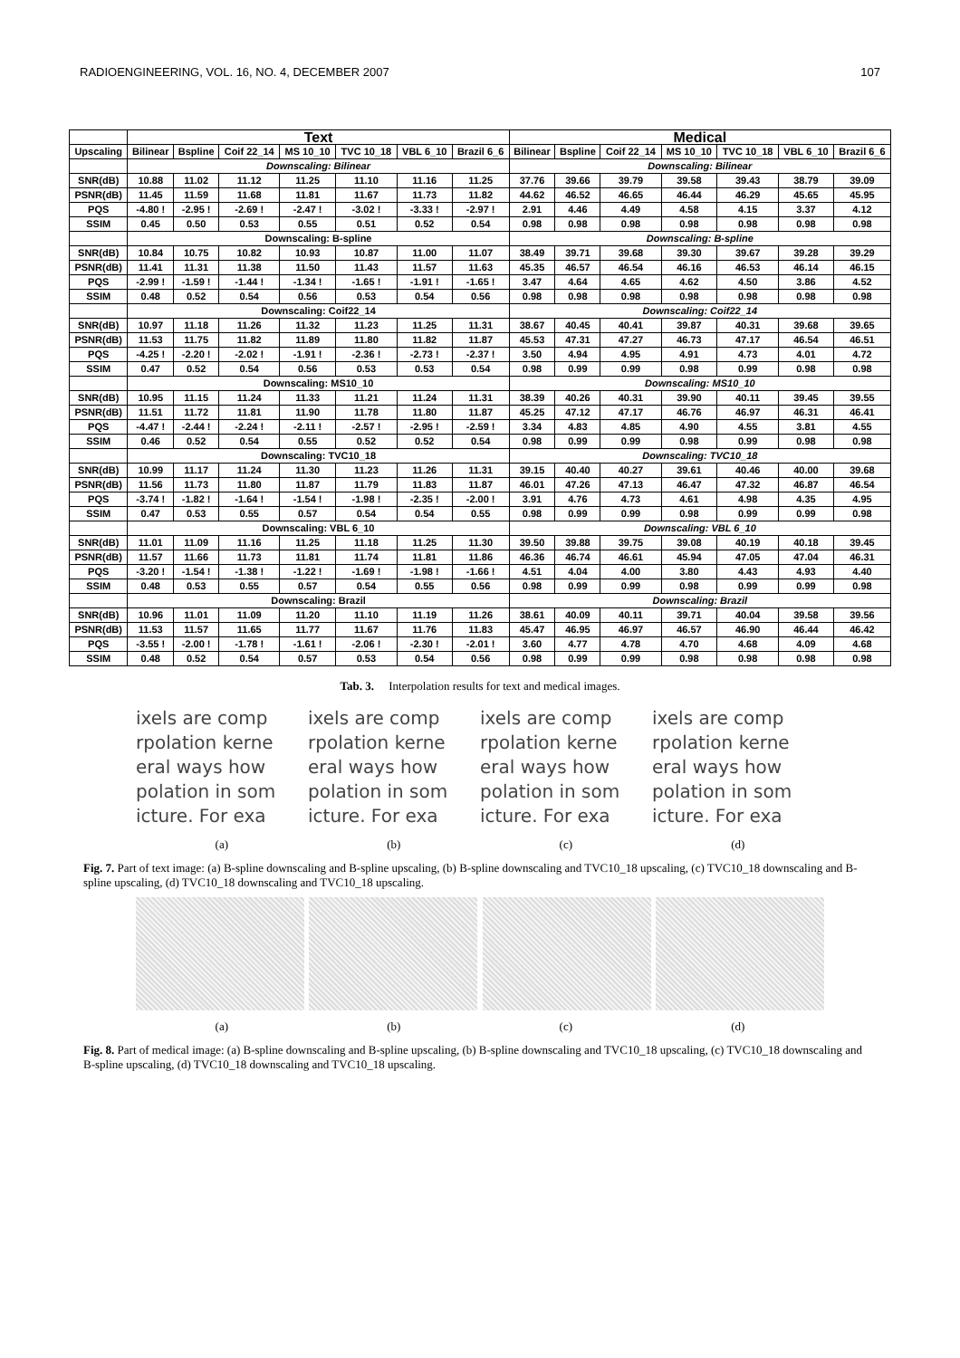RADIOENGINEERING, VOL. 16, NO. 4, DECEMBER 2007 107
| | Text | | | | | | | Medical | | | | | | |
| --- | --- | --- | --- | --- | --- | --- | --- | --- | --- | --- | --- | --- | --- | --- |
| Upscaling | Bilinear | Bspline | Coif 22_14 | MS 10_10 | TVC 10_18 | VBL 6_10 | Brazil 6_6 | Bilinear | Bspline | Coif 22_14 | MS 10_10 | TVC 10_18 | VBL 6_10 | Brazil 6_6 |
| | Downscaling: Bilinear | | | | | | | Downscaling: Bilinear | | | | | | |
| SNR(dB) | 10.88 | 11.02 | 11.12 | 11.25 | 11.10 | 11.16 | 11.25 | 37.76 | 39.66 | 39.79 | 39.58 | 39.43 | 38.79 | 39.09 |
| PSNR(dB) | 11.45 | 11.59 | 11.68 | 11.81 | 11.67 | 11.73 | 11.82 | 44.62 | 46.52 | 46.65 | 46.44 | 46.29 | 45.65 | 45.95 |
| PQS | -4.80 ! | -2.95 ! | -2.69 ! | -2.47 ! | -3.02 ! | -3.33 ! | -2.97 ! | 2.91 | 4.46 | 4.49 | 4.58 | 4.15 | 3.37 | 4.12 |
| SSIM | 0.45 | 0.50 | 0.53 | 0.55 | 0.51 | 0.52 | 0.54 | 0.98 | 0.98 | 0.98 | 0.98 | 0.98 | 0.98 | 0.98 |
| | Downscaling: B-spline | | | | | | | Downscaling: B-spline | | | | | | |
| SNR(dB) | 10.84 | 10.75 | 10.82 | 10.93 | 10.87 | 11.00 | 11.07 | 38.49 | 39.71 | 39.68 | 39.30 | 39.67 | 39.28 | 39.29 |
| PSNR(dB) | 11.41 | 11.31 | 11.38 | 11.50 | 11.43 | 11.57 | 11.63 | 45.35 | 46.57 | 46.54 | 46.16 | 46.53 | 46.14 | 46.15 |
| PQS | -2.99 ! | -1.59 ! | -1.44 ! | -1.34 ! | -1.65 ! | -1.91 ! | -1.65 ! | 3.47 | 4.64 | 4.65 | 4.62 | 4.50 | 3.86 | 4.52 |
| SSIM | 0.48 | 0.52 | 0.54 | 0.56 | 0.53 | 0.54 | 0.56 | 0.98 | 0.98 | 0.98 | 0.98 | 0.98 | 0.98 | 0.98 |
| | Downscaling: Coif22_14 | | | | | | | Downscaling: Coif22_14 | | | | | | |
| SNR(dB) | 10.97 | 11.18 | 11.26 | 11.32 | 11.23 | 11.25 | 11.31 | 38.67 | 40.45 | 40.41 | 39.87 | 40.31 | 39.68 | 39.65 |
| PSNR(dB) | 11.53 | 11.75 | 11.82 | 11.89 | 11.80 | 11.82 | 11.87 | 45.53 | 47.31 | 47.27 | 46.73 | 47.17 | 46.54 | 46.51 |
| PQS | -4.25 ! | -2.20 ! | -2.02 ! | -1.91 ! | -2.36 ! | -2.73 ! | -2.37 ! | 3.50 | 4.94 | 4.95 | 4.91 | 4.73 | 4.01 | 4.72 |
| SSIM | 0.47 | 0.52 | 0.54 | 0.56 | 0.53 | 0.53 | 0.54 | 0.98 | 0.99 | 0.99 | 0.98 | 0.99 | 0.98 | 0.98 |
| | Downscaling: MS10_10 | | | | | | | Downscaling: MS10_10 | | | | | | |
| SNR(dB) | 10.95 | 11.15 | 11.24 | 11.33 | 11.21 | 11.24 | 11.31 | 38.39 | 40.26 | 40.31 | 39.90 | 40.11 | 39.45 | 39.55 |
| PSNR(dB) | 11.51 | 11.72 | 11.81 | 11.90 | 11.78 | 11.80 | 11.87 | 45.25 | 47.12 | 47.17 | 46.76 | 46.97 | 46.31 | 46.41 |
| PQS | -4.47 ! | -2.44 ! | -2.24 ! | -2.11 ! | -2.57 ! | -2.95 ! | -2.59 ! | 3.34 | 4.83 | 4.85 | 4.90 | 4.55 | 3.81 | 4.55 |
| SSIM | 0.46 | 0.52 | 0.54 | 0.55 | 0.52 | 0.52 | 0.54 | 0.98 | 0.99 | 0.99 | 0.98 | 0.99 | 0.98 | 0.98 |
| | Downscaling: TVC10_18 | | | | | | | Downscaling: TVC10_18 | | | | | | |
| SNR(dB) | 10.99 | 11.17 | 11.24 | 11.30 | 11.23 | 11.26 | 11.31 | 39.15 | 40.40 | 40.27 | 39.61 | 40.46 | 40.00 | 39.68 |
| PSNR(dB) | 11.56 | 11.73 | 11.80 | 11.87 | 11.79 | 11.83 | 11.87 | 46.01 | 47.26 | 47.13 | 46.47 | 47.32 | 46.87 | 46.54 |
| PQS | -3.74 ! | -1.82 ! | -1.64 ! | -1.54 ! | -1.98 ! | -2.35 ! | -2.00 ! | 3.91 | 4.76 | 4.73 | 4.61 | 4.98 | 4.35 | 4.95 |
| SSIM | 0.47 | 0.53 | 0.55 | 0.57 | 0.54 | 0.54 | 0.55 | 0.98 | 0.99 | 0.99 | 0.98 | 0.99 | 0.99 | 0.98 |
| | Downscaling: VBL 6_10 | | | | | | | Downscaling: VBL 6_10 | | | | | | |
| SNR(dB) | 11.01 | 11.09 | 11.16 | 11.25 | 11.18 | 11.25 | 11.30 | 39.50 | 39.88 | 39.75 | 39.08 | 40.19 | 40.18 | 39.45 |
| PSNR(dB) | 11.57 | 11.66 | 11.73 | 11.81 | 11.74 | 11.81 | 11.86 | 46.36 | 46.74 | 46.61 | 45.94 | 47.05 | 47.04 | 46.31 |
| PQS | -3.20 ! | -1.54 ! | -1.38 ! | -1.22 ! | -1.69 ! | -1.98 ! | -1.66 ! | 4.51 | 4.04 | 4.00 | 3.80 | 4.43 | 4.93 | 4.40 |
| SSIM | 0.48 | 0.53 | 0.55 | 0.57 | 0.54 | 0.55 | 0.56 | 0.98 | 0.99 | 0.99 | 0.98 | 0.99 | 0.99 | 0.98 |
| | Downscaling: Brazil | | | | | | | Downscaling: Brazil | | | | | | |
| SNR(dB) | 10.96 | 11.01 | 11.09 | 11.20 | 11.10 | 11.19 | 11.26 | 38.61 | 40.09 | 40.11 | 39.71 | 40.04 | 39.58 | 39.56 |
| PSNR(dB) | 11.53 | 11.57 | 11.65 | 11.77 | 11.67 | 11.76 | 11.83 | 45.47 | 46.95 | 46.97 | 46.57 | 46.90 | 46.44 | 46.42 |
| PQS | -3.55 ! | -2.00 ! | -1.78 ! | -1.61 ! | -2.06 ! | -2.30 ! | -2.01 ! | 3.60 | 4.77 | 4.78 | 4.70 | 4.68 | 4.09 | 4.68 |
| SSIM | 0.48 | 0.52 | 0.54 | 0.57 | 0.53 | 0.54 | 0.56 | 0.98 | 0.99 | 0.99 | 0.98 | 0.98 | 0.98 | 0.98 |
Tab. 3. Interpolation results for text and medical images.
ixels are comp
rpolation kerne
eral ways how
polation in som
icture. For exa
ixels are comp
rpolation kerne
eral ways how
polation in som
icture. For exa
ixels are comp
rpolation kerne
eral ways how
polation in som
icture. For exa
ixels are comp
rpolation kerne
eral ways how
polation in som
icture. For exa
(a) (b) (c) (d)
Fig. 7. Part of text image: (a) B-spline downscaling and B-spline upscaling, (b) B-spline downscaling and TVC10_18 upscaling, (c) TVC10_18 downscaling and B-spline upscaling, (d) TVC10_18 downscaling and TVC10_18 upscaling.
(a) (b) (c) (d)
Fig. 8. Part of medical image: (a) B-spline downscaling and B-spline upscaling, (b) B-spline downscaling and TVC10_18 upscaling, (c) TVC10_18 downscaling and B-spline upscaling, (d) TVC10_18 downscaling and TVC10_18 upscaling.